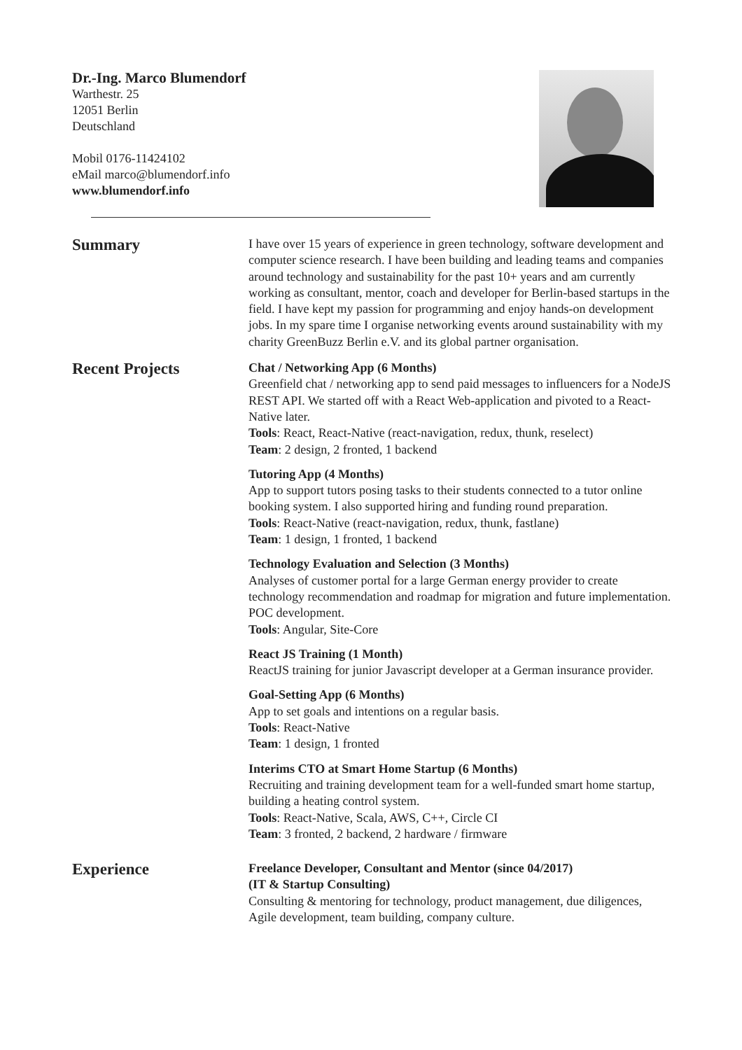Dr.-Ing. Marco Blumendorf
Warthestr. 25
12051 Berlin
Deutschland
Mobil 0176-11424102
eMail marco@blumendorf.info
www.blumendorf.info
Summary
I have over 15 years of experience in green technology, software development and computer science research. I have been building and leading teams and companies around technology and sustainability for the past 10+ years and am currently working as consultant, mentor, coach and developer for Berlin-based startups in the field. I have kept my passion for programming and enjoy hands-on development jobs. In my spare time I organise networking events around sustainability with my charity GreenBuzz Berlin e.V. and its global partner organisation.
Recent Projects
Chat / Networking App (6 Months)
Greenfield chat / networking app to send paid messages to influencers for a NodeJS REST API. We started off with a React Web-application and pivoted to a React-Native later.
Tools: React, React-Native (react-navigation, redux, thunk, reselect)
Team: 2 design, 2 fronted, 1 backend
Tutoring App (4 Months)
App to support tutors posing tasks to their students connected to a tutor online booking system. I also supported hiring and funding round preparation.
Tools: React-Native (react-navigation, redux, thunk, fastlane)
Team: 1 design, 1 fronted, 1 backend
Technology Evaluation and Selection (3 Months)
Analyses of customer portal for a large German energy provider to create technology recommendation and roadmap for migration and future implementation. POC development.
Tools: Angular, Site-Core
React JS Training (1 Month)
ReactJS training for junior Javascript developer at a German insurance provider.
Goal-Setting App (6 Months)
App to set goals and intentions on a regular basis.
Tools: React-Native
Team: 1 design, 1 fronted
Interims CTO at Smart Home Startup (6 Months)
Recruiting and training development team for a well-funded smart home startup, building a heating control system.
Tools: React-Native, Scala, AWS, C++, Circle CI
Team: 3 fronted, 2 backend, 2 hardware / firmware
Experience
Freelance Developer, Consultant and Mentor (since 04/2017)
(IT & Startup Consulting)
Consulting & mentoring for technology, product management, due diligences, Agile development, team building, company culture.